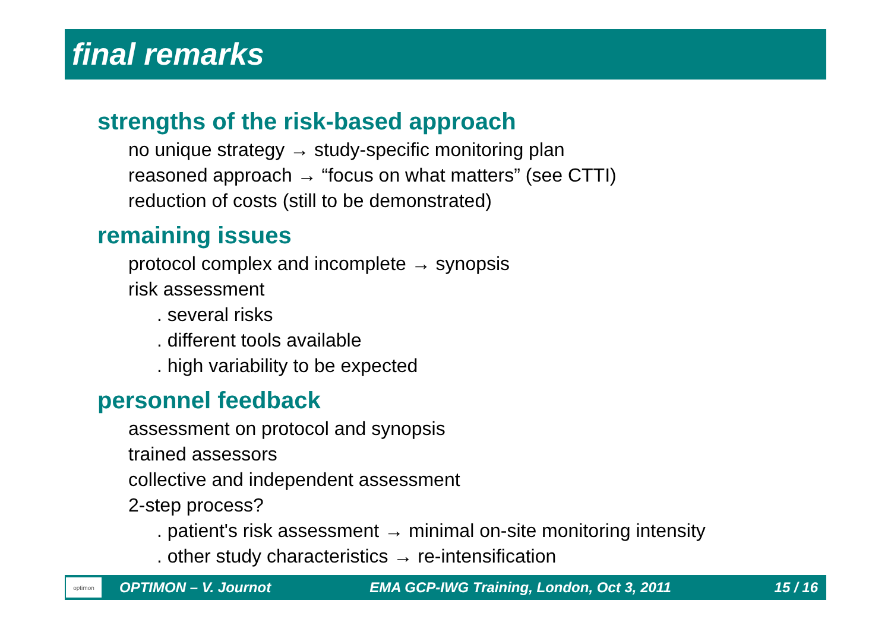final remarks
strengths of the risk-based approach
no unique strategy → study-specific monitoring plan
reasoned approach → “focus on what matters” (see CTTI)
reduction of costs (still to be demonstrated)
remaining issues
protocol complex and incomplete → synopsis
risk assessment
. several risks
. different tools available
. high variability to be expected
personnel feedback
assessment on protocol and synopsis
trained assessors
collective and independent assessment
2-step process?
. patient's risk assessment → minimal on-site monitoring intensity
. other study characteristics → re-intensification
optimon
OPTIMON – V. Journot EMA GCP-IWG Training, London, Oct 3, 2011 15 / 16